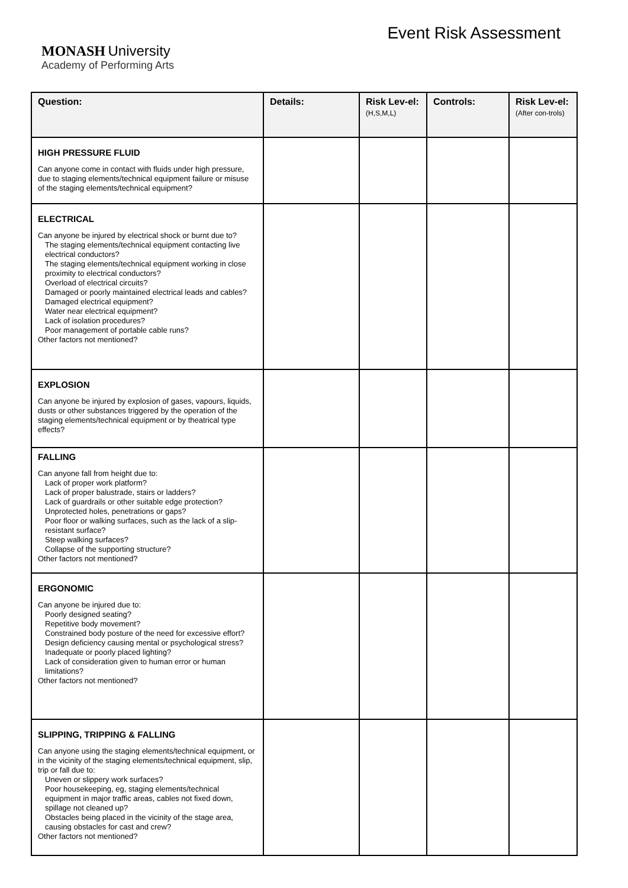MONASH University
Academy of Performing Arts
Event Risk Assessment
| Question: | Details: | Risk Lev-el: (H,S,M,L) | Controls: | Risk Lev-el: (After con-trols) |
| --- | --- | --- | --- | --- |
| HIGH PRESSURE FLUID Can anyone come in contact with fluids under high pressure, due to staging elements/technical equipment failure or misuse of the staging elements/technical equipment? | | | | |
| ELECTRICAL Can anyone be injured by electrical shock or burnt due to? The staging elements/technical equipment contacting live electrical conductors? The staging elements/technical equipment working in close proximity to electrical conductors? Overload of electrical circuits? Damaged or poorly maintained electrical leads and cables? Damaged electrical equipment? Water near electrical equipment? Lack of isolation procedures? Poor management of portable cable runs? Other factors not mentioned? | | | | |
| EXPLOSION Can anyone be injured by explosion of gases, vapours, liquids, dusts or other substances triggered by the operation of the staging elements/technical equipment or by theatrical type effects? | | | | |
| FALLING Can anyone fall from height due to: Lack of proper work platform? Lack of proper balustrade, stairs or ladders? Lack of guardrails or other suitable edge protection? Unprotected holes, penetrations or gaps? Poor floor or walking surfaces, such as the lack of a slip-resistant surface? Steep walking surfaces? Collapse of the supporting structure? Other factors not mentioned? | | | | |
| ERGONOMIC Can anyone be injured due to: Poorly designed seating? Repetitive body movement? Constrained body posture of the need for excessive effort? Design deficiency causing mental or psychological stress? Inadequate or poorly placed lighting? Lack of consideration given to human error or human limitations? Other factors not mentioned? | | | | |
| SLIPPING, TRIPPING & FALLING Can anyone using the staging elements/technical equipment, or in the vicinity of the staging elements/technical equipment, slip, trip or fall due to: Uneven or slippery work surfaces? Poor housekeeping, eg, staging elements/technical equipment in major traffic areas, cables not fixed down, spillage not cleaned up? Obstacles being placed in the vicinity of the stage area, causing obstacles for cast and crew? Other factors not mentioned? | | | | |